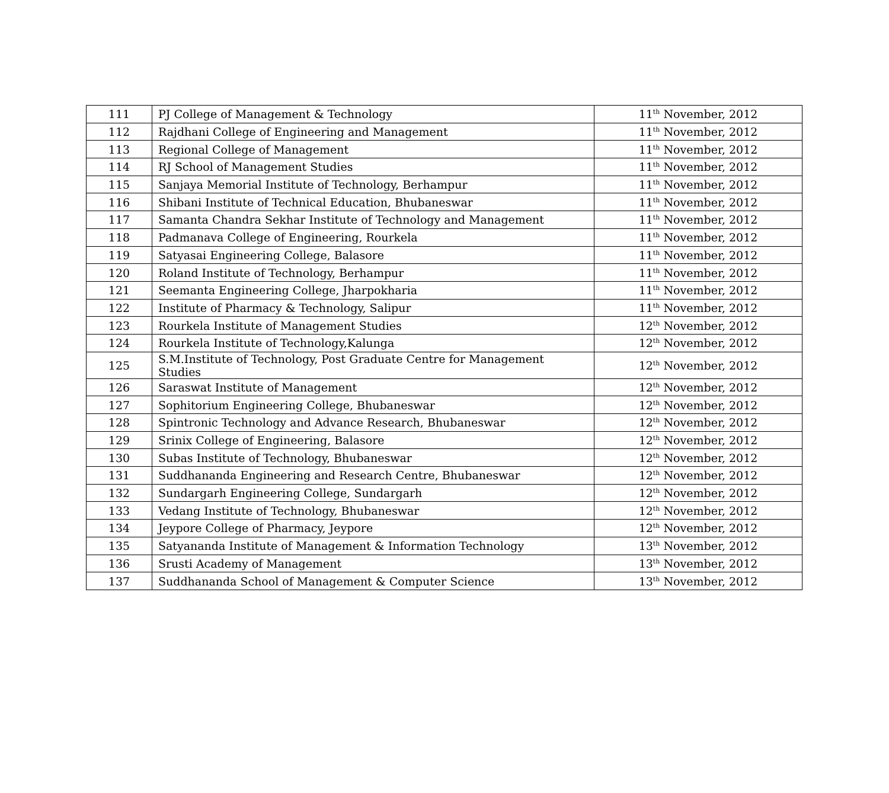| 111 | PJ College of Management & Technology | 11<sup>th</sup> November, 2012 |
| 112 | Rajdhani College of Engineering and Management | 11<sup>th</sup> November, 2012 |
| 113 | Regional College of Management | 11<sup>th</sup> November, 2012 |
| 114 | RJ School of Management Studies | 11<sup>th</sup> November, 2012 |
| 115 | Sanjaya Memorial Institute of Technology, Berhampur | 11<sup>th</sup> November, 2012 |
| 116 | Shibani Institute of Technical Education, Bhubaneswar | 11<sup>th</sup> November, 2012 |
| 117 | Samanta Chandra Sekhar Institute of Technology and Management | 11<sup>th</sup> November, 2012 |
| 118 | Padmanava College of Engineering, Rourkela | 11<sup>th</sup> November, 2012 |
| 119 | Satyasai Engineering College, Balasore | 11<sup>th</sup> November, 2012 |
| 120 | Roland Institute of Technology, Berhampur | 11<sup>th</sup> November, 2012 |
| 121 | Seemanta Engineering College, Jharpokharia | 11<sup>th</sup> November, 2012 |
| 122 | Institute of Pharmacy & Technology, Salipur | 11<sup>th</sup> November, 2012 |
| 123 | Rourkela Institute of Management Studies | 12<sup>th</sup> November, 2012 |
| 124 | Rourkela Institute of Technology,Kalunga | 12<sup>th</sup> November, 2012 |
| 125 | S.M.Institute of Technology, Post Graduate Centre for Management Studies | 12<sup>th</sup> November, 2012 |
| 126 | Saraswat Institute of Management | 12<sup>th</sup> November, 2012 |
| 127 | Sophitorium Engineering College, Bhubaneswar | 12<sup>th</sup> November, 2012 |
| 128 | Spintronic Technology and Advance Research, Bhubaneswar | 12<sup>th</sup> November, 2012 |
| 129 | Srinix College of Engineering, Balasore | 12<sup>th</sup> November, 2012 |
| 130 | Subas Institute of Technology, Bhubaneswar | 12<sup>th</sup> November, 2012 |
| 131 | Suddhananda Engineering and Research Centre, Bhubaneswar | 12<sup>th</sup> November, 2012 |
| 132 | Sundargarh Engineering College, Sundargarh | 12<sup>th</sup> November, 2012 |
| 133 | Vedang Institute of Technology, Bhubaneswar | 12<sup>th</sup> November, 2012 |
| 134 | Jeypore College of Pharmacy, Jeypore | 12<sup>th</sup> November, 2012 |
| 135 | Satyananda Institute of Management & Information Technology | 13<sup>th</sup> November, 2012 |
| 136 | Srusti Academy of Management | 13<sup>th</sup> November, 2012 |
| 137 | Suddhananda School of Management & Computer Science | 13<sup>th</sup> November, 2012 |